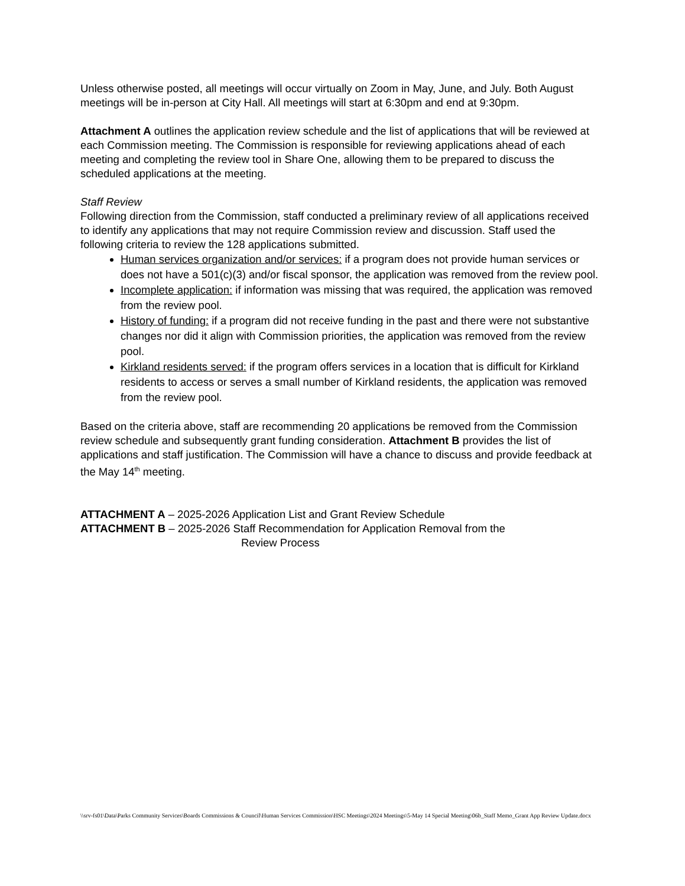Unless otherwise posted, all meetings will occur virtually on Zoom in May, June, and July. Both August meetings will be in-person at City Hall. All meetings will start at 6:30pm and end at 9:30pm.
Attachment A outlines the application review schedule and the list of applications that will be reviewed at each Commission meeting. The Commission is responsible for reviewing applications ahead of each meeting and completing the review tool in Share One, allowing them to be prepared to discuss the scheduled applications at the meeting.
Staff Review
Following direction from the Commission, staff conducted a preliminary review of all applications received to identify any applications that may not require Commission review and discussion. Staff used the following criteria to review the 128 applications submitted.
Human services organization and/or services: if a program does not provide human services or does not have a 501(c)(3) and/or fiscal sponsor, the application was removed from the review pool.
Incomplete application: if information was missing that was required, the application was removed from the review pool.
History of funding: if a program did not receive funding in the past and there were not substantive changes nor did it align with Commission priorities, the application was removed from the review pool.
Kirkland residents served: if the program offers services in a location that is difficult for Kirkland residents to access or serves a small number of Kirkland residents, the application was removed from the review pool.
Based on the criteria above, staff are recommending 20 applications be removed from the Commission review schedule and subsequently grant funding consideration. Attachment B provides the list of applications and staff justification. The Commission will have a chance to discuss and provide feedback at the May 14<sup>th</sup> meeting.
ATTACHMENT A – 2025-2026 Application List and Grant Review Schedule
ATTACHMENT B – 2025-2026 Staff Recommendation for Application Removal from the
Review Process
\\srv-fs01\Data\Parks Community Services\Boards Commissions & Council\Human Services Commission\HSC Meetings\2024 Meetings\5-May 14 Special Meeting\06b_Staff Memo_Grant App Review Update.docx